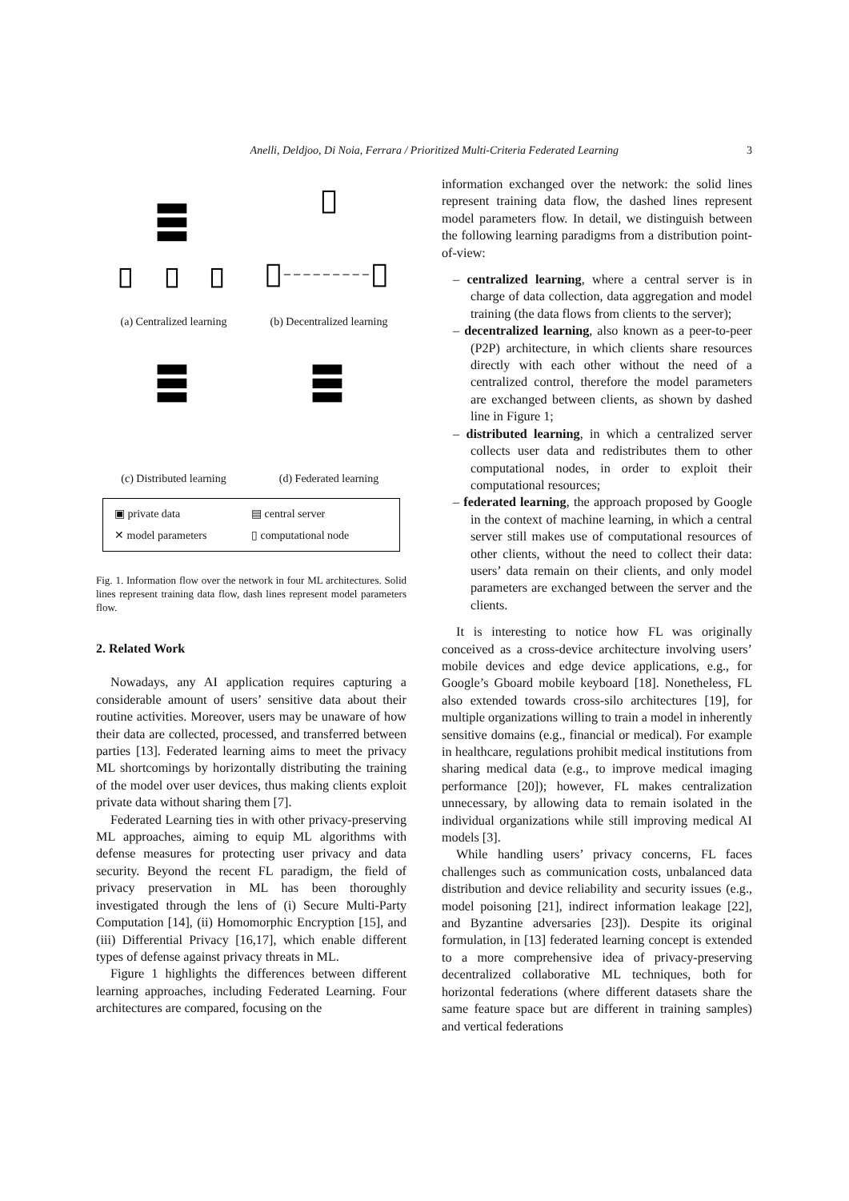Anelli, Deldjoo, Di Noia, Ferrara / Prioritized Multi-Criteria Federated Learning 3
(a) Centralized learning
(b) Decentralized learning
(c) Distributed learning
(d) Federated learning
▣ private data
▤ central server
✕ model parameters
▯ computational node
Fig. 1. Information flow over the network in four ML architectures. Solid lines represent training data flow, dash lines represent model parameters flow.
2. Related Work
Nowadays, any AI application requires capturing a considerable amount of users’ sensitive data about their routine activities. Moreover, users may be unaware of how their data are collected, processed, and transferred between parties [13]. Federated learning aims to meet the privacy ML shortcomings by horizontally distributing the training of the model over user devices, thus making clients exploit private data without sharing them [7].
Federated Learning ties in with other privacy-preserving ML approaches, aiming to equip ML algorithms with defense measures for protecting user privacy and data security. Beyond the recent FL paradigm, the field of privacy preservation in ML has been thoroughly investigated through the lens of (i) Secure Multi-Party Computation [14], (ii) Homomorphic Encryption [15], and (iii) Differential Privacy [16,17], which enable different types of defense against privacy threats in ML.
Figure 1 highlights the differences between different learning approaches, including Federated Learning. Four architectures are compared, focusing on the
information exchanged over the network: the solid lines represent training data flow, the dashed lines represent model parameters flow. In detail, we distinguish between the following learning paradigms from a distribution point-of-view:
– centralized learning, where a central server is in charge of data collection, data aggregation and model training (the data flows from clients to the server);
– decentralized learning, also known as a peer-to-peer (P2P) architecture, in which clients share resources directly with each other without the need of a centralized control, therefore the model parameters are exchanged between clients, as shown by dashed line in Figure 1;
– distributed learning, in which a centralized server collects user data and redistributes them to other computational nodes, in order to exploit their computational resources;
– federated learning, the approach proposed by Google in the context of machine learning, in which a central server still makes use of computational resources of other clients, without the need to collect their data: users’ data remain on their clients, and only model parameters are exchanged between the server and the clients.
It is interesting to notice how FL was originally conceived as a cross-device architecture involving users’ mobile devices and edge device applications, e.g., for Google’s Gboard mobile keyboard [18]. Nonetheless, FL also extended towards cross-silo architectures [19], for multiple organizations willing to train a model in inherently sensitive domains (e.g., financial or medical). For example in healthcare, regulations prohibit medical institutions from sharing medical data (e.g., to improve medical imaging performance [20]); however, FL makes centralization unnecessary, by allowing data to remain isolated in the individual organizations while still improving medical AI models [3].
While handling users’ privacy concerns, FL faces challenges such as communication costs, unbalanced data distribution and device reliability and security issues (e.g., model poisoning [21], indirect information leakage [22], and Byzantine adversaries [23]). Despite its original formulation, in [13] federated learning concept is extended to a more comprehensive idea of privacy-preserving decentralized collaborative ML techniques, both for horizontal federations (where different datasets share the same feature space but are different in training samples) and vertical federations